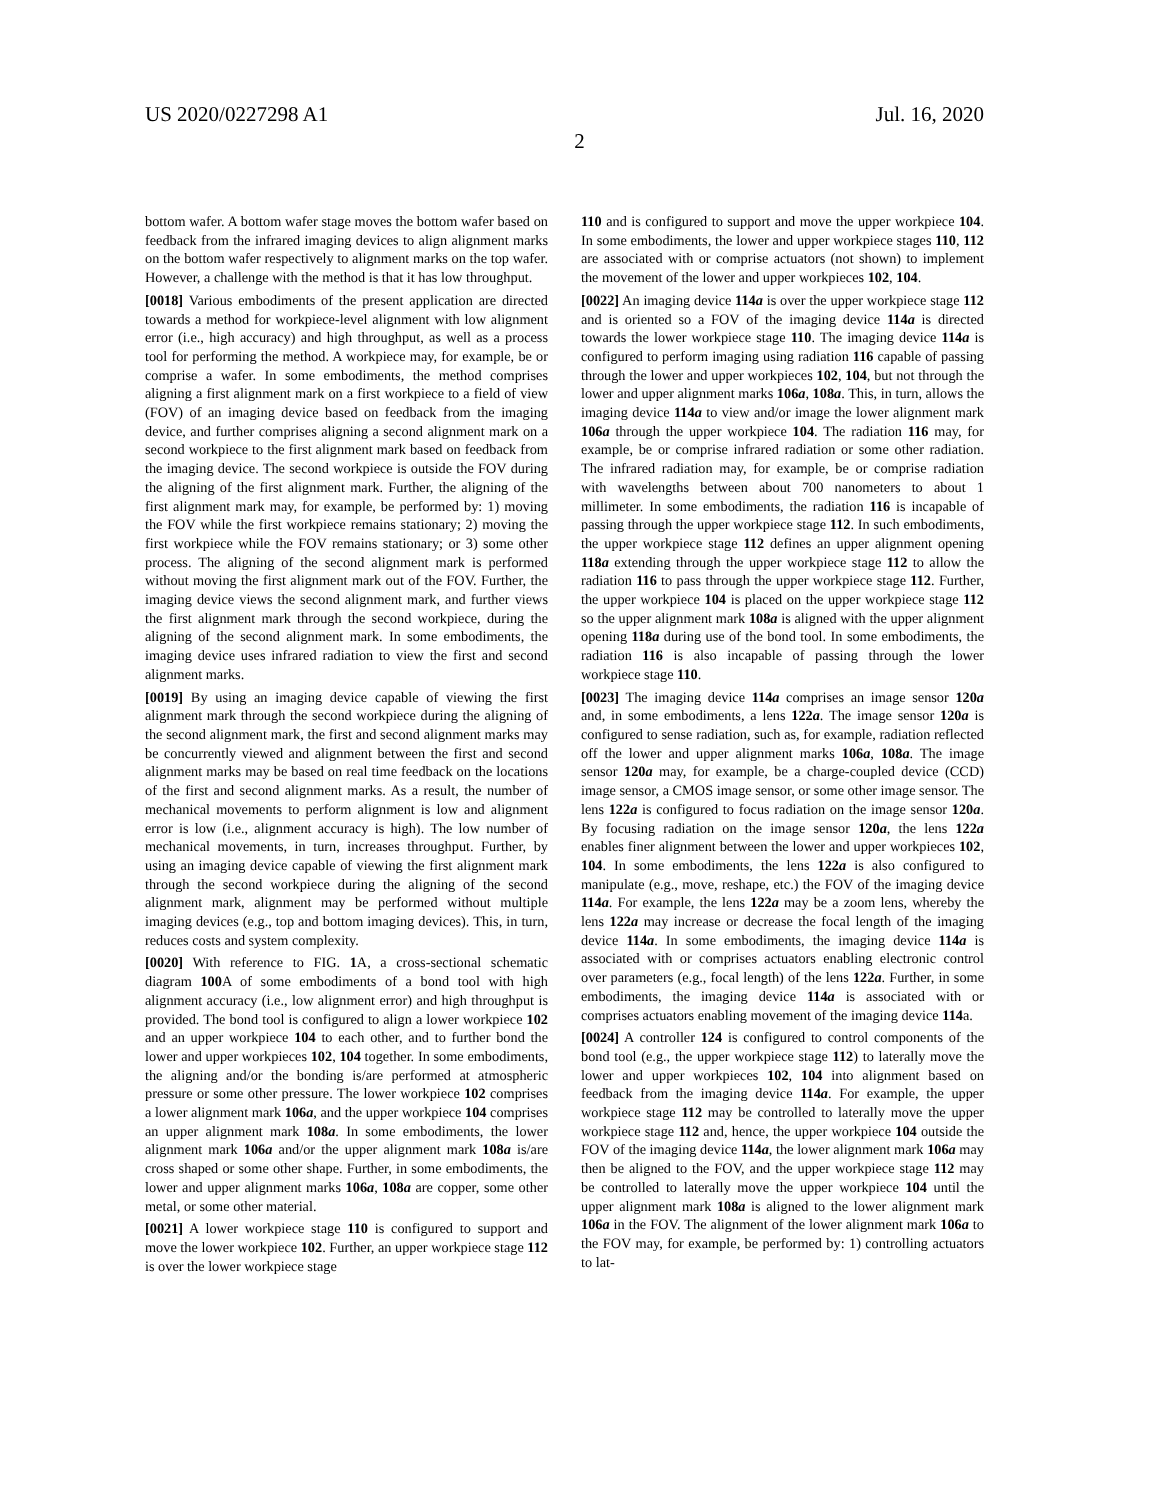US 2020/0227298 A1 Jul. 16, 2020
2
bottom wafer. A bottom wafer stage moves the bottom wafer based on feedback from the infrared imaging devices to align alignment marks on the bottom wafer respectively to alignment marks on the top wafer. However, a challenge with the method is that it has low throughput.
[0018] Various embodiments of the present application are directed towards a method for workpiece-level alignment with low alignment error (i.e., high accuracy) and high throughput, as well as a process tool for performing the method. A workpiece may, for example, be or comprise a wafer. In some embodiments, the method comprises aligning a first alignment mark on a first workpiece to a field of view (FOV) of an imaging device based on feedback from the imaging device, and further comprises aligning a second alignment mark on a second workpiece to the first alignment mark based on feedback from the imaging device. The second workpiece is outside the FOV during the aligning of the first alignment mark. Further, the aligning of the first alignment mark may, for example, be performed by: 1) moving the FOV while the first workpiece remains stationary; 2) moving the first workpiece while the FOV remains stationary; or 3) some other process. The aligning of the second alignment mark is performed without moving the first alignment mark out of the FOV. Further, the imaging device views the second alignment mark, and further views the first alignment mark through the second workpiece, during the aligning of the second alignment mark. In some embodiments, the imaging device uses infrared radiation to view the first and second alignment marks.
[0019] By using an imaging device capable of viewing the first alignment mark through the second workpiece during the aligning of the second alignment mark, the first and second alignment marks may be concurrently viewed and alignment between the first and second alignment marks may be based on real time feedback on the locations of the first and second alignment marks. As a result, the number of mechanical movements to perform alignment is low and alignment error is low (i.e., alignment accuracy is high). The low number of mechanical movements, in turn, increases throughput. Further, by using an imaging device capable of viewing the first alignment mark through the second workpiece during the aligning of the second alignment mark, alignment may be performed without multiple imaging devices (e.g., top and bottom imaging devices). This, in turn, reduces costs and system complexity.
[0020] With reference to FIG. 1 A, a cross-sectional schematic diagram 100 A of some embodiments of a bond tool with high alignment accuracy (i.e., low alignment error) and high throughput is provided. The bond tool is configured to align a lower workpiece 102 and an upper workpiece 104 to each other, and to further bond the lower and upper workpieces 102, 104 together. In some embodiments, the aligning and/or the bonding is/are performed at atmospheric pressure or some other pressure. The lower workpiece 102 comprises a lower alignment mark 106a, and the upper workpiece 104 comprises an upper alignment mark 108a. In some embodiments, the lower alignment mark 106a and/or the upper alignment mark 108a is/are cross shaped or some other shape. Further, in some embodiments, the lower and upper alignment marks 106a, 108a are copper, some other metal, or some other material.
[0021] A lower workpiece stage 110 is configured to support and move the lower workpiece 102. Further, an upper workpiece stage 112 is over the lower workpiece stage
110 and is configured to support and move the upper workpiece 104. In some embodiments, the lower and upper workpiece stages 110, 112 are associated with or comprise actuators (not shown) to implement the movement of the lower and upper workpieces 102, 104.
[0022] An imaging device 114a is over the upper workpiece stage 112 and is oriented so a FOV of the imaging device 114a is directed towards the lower workpiece stage 110. The imaging device 114a is configured to perform imaging using radiation 116 capable of passing through the lower and upper workpieces 102, 104, but not through the lower and upper alignment marks 106a, 108a. This, in turn, allows the imaging device 114a to view and/or image the lower alignment mark 106a through the upper workpiece 104. The radiation 116 may, for example, be or comprise infrared radiation or some other radiation. The infrared radiation may, for example, be or comprise radiation with wavelengths between about 700 nanometers to about 1 millimeter. In some embodiments, the radiation 116 is incapable of passing through the upper workpiece stage 112. In such embodiments, the upper workpiece stage 112 defines an upper alignment opening 118a extending through the upper workpiece stage 112 to allow the radiation 116 to pass through the upper workpiece stage 112. Further, the upper workpiece 104 is placed on the upper workpiece stage 112 so the upper alignment mark 108a is aligned with the upper alignment opening 118a during use of the bond tool. In some embodiments, the radiation 116 is also incapable of passing through the lower workpiece stage 110.
[0023] The imaging device 114a comprises an image sensor 120a and, in some embodiments, a lens 122a. The image sensor 120a is configured to sense radiation, such as, for example, radiation reflected off the lower and upper alignment marks 106a, 108a. The image sensor 120a may, for example, be a charge-coupled device (CCD) image sensor, a CMOS image sensor, or some other image sensor. The lens 122a is configured to focus radiation on the image sensor 120a. By focusing radiation on the image sensor 120a, the lens 122a enables finer alignment between the lower and upper workpieces 102, 104. In some embodiments, the lens 122a is also configured to manipulate (e.g., move, reshape, etc.) the FOV of the imaging device 114a. For example, the lens 122a may be a zoom lens, whereby the lens 122a may increase or decrease the focal length of the imaging device 114a. In some embodiments, the imaging device 114a is associated with or comprises actuators enabling electronic control over parameters (e.g., focal length) of the lens 122a. Further, in some embodiments, the imaging device 114a is associated with or comprises actuators enabling movement of the imaging device 114a.
[0024] A controller 124 is configured to control components of the bond tool (e.g., the upper workpiece stage 112) to laterally move the lower and upper workpieces 102, 104 into alignment based on feedback from the imaging device 114a. For example, the upper workpiece stage 112 may be controlled to laterally move the upper workpiece stage 112 and, hence, the upper workpiece 104 outside the FOV of the imaging device 114a, the lower alignment mark 106a may then be aligned to the FOV, and the upper workpiece stage 112 may be controlled to laterally move the upper workpiece 104 until the upper alignment mark 108a is aligned to the lower alignment mark 106a in the FOV. The alignment of the lower alignment mark 106a to the FOV may, for example, be performed by: 1) controlling actuators to lat-